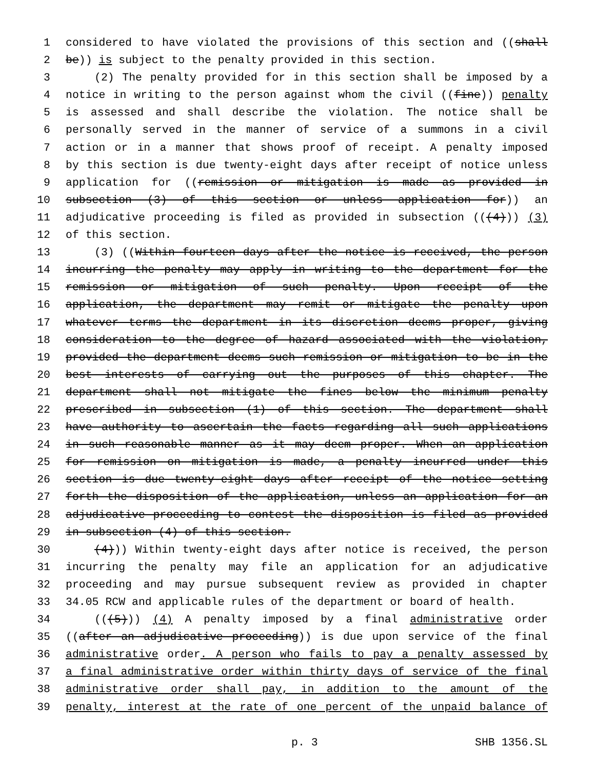1 considered to have violated the provisions of this section and ((shall
2 be)) is subject to the penalty provided in this section.
3 (2) The penalty provided for in this section shall be imposed by a
4 notice in writing to the person against whom the civil ((fine)) penalty
5 is assessed and shall describe the violation. The notice shall be
6 personally served in the manner of service of a summons in a civil
7 action or in a manner that shows proof of receipt. A penalty imposed
8 by this section is due twenty-eight days after receipt of notice unless
9 application for ((remission or mitigation is made as provided in
10 subsection (3) of this section or unless application for)) an
11 adjudicative proceeding is filed as provided in subsection (((4))) (3)
12 of this section.
13 (3) ((Within fourteen days after the notice is received, the person
14 incurring the penalty may apply in writing to the department for the
15 remission or mitigation of such penalty. Upon receipt of the
16 application, the department may remit or mitigate the penalty upon
17 whatever terms the department in its discretion deems proper, giving
18 consideration to the degree of hazard associated with the violation,
19 provided the department deems such remission or mitigation to be in the
20 best interests of carrying out the purposes of this chapter. The
21 department shall not mitigate the fines below the minimum penalty
22 prescribed in subsection (1) of this section. The department shall
23 have authority to ascertain the facts regarding all such applications
24 in such reasonable manner as it may deem proper. When an application
25 for remission on mitigation is made, a penalty incurred under this
26 section is due twenty-eight days after receipt of the notice setting
27 forth the disposition of the application, unless an application for an
28 adjudicative proceeding to contest the disposition is filed as provided
29 in subsection (4) of this section.
30 (4))) Within twenty-eight days after notice is received, the person
31 incurring the penalty may file an application for an adjudicative
32 proceeding and may pursue subsequent review as provided in chapter
33 34.05 RCW and applicable rules of the department or board of health.
34 (((5))) (4) A penalty imposed by a final administrative order
35 ((after an adjudicative proceeding)) is due upon service of the final
36 administrative order. A person who fails to pay a penalty assessed by
37 a final administrative order within thirty days of service of the final
38 administrative order shall pay, in addition to the amount of the
39 penalty, interest at the rate of one percent of the unpaid balance of
p. 3 SHB 1356.SL